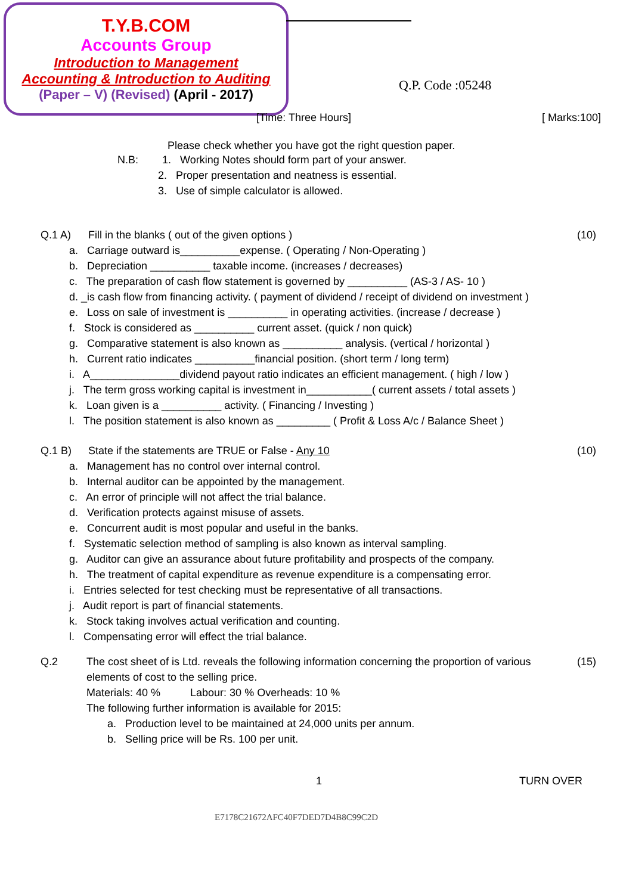T.Y.B.COM
Accounts Group
Introduction to Management
Accounting & Introduction to Auditing
(Paper – V) (Revised) (April - 2017)
Q.P. Code :05248
[Time: Three Hours] [ Marks:100]
Please check whether you have got the right question paper.
N.B: 1. Working Notes should form part of your answer.
2. Proper presentation and neatness is essential.
3. Use of simple calculator is allowed.
Q.1 A) Fill in the blanks ( out of the given options ) (10)
a. Carriage outward is__________expense. ( Operating / Non-Operating )
b. Depreciation __________ taxable income. (increases / decreases)
c. The preparation of cash flow statement is governed by __________ (AS-3 / AS- 10 )
d. _is cash flow from financing activity. ( payment of dividend / receipt of dividend on investment )
e. Loss on sale of investment is __________ in operating activities. (increase / decrease )
f. Stock is considered as __________ current asset. (quick / non quick)
g. Comparative statement is also known as __________ analysis. (vertical / horizontal )
h. Current ratio indicates __________financial position. (short term / long term)
i. A_______________dividend payout ratio indicates an efficient management. ( high / low )
j. The term gross working capital is investment in___________( current assets / total assets )
k. Loan given is a __________ activity. ( Financing / Investing )
l. The position statement is also known as _________ ( Profit & Loss A/c / Balance Sheet )
Q.1 B) State if the statements are TRUE or False - Any 10 (10)
a. Management has no control over internal control.
b. Internal auditor can be appointed by the management.
c. An error of principle will not affect the trial balance.
d. Verification protects against misuse of assets.
e. Concurrent audit is most popular and useful in the banks.
f. Systematic selection method of sampling is also known as interval sampling.
g. Auditor can give an assurance about future profitability and prospects of the company.
h. The treatment of capital expenditure as revenue expenditure is a compensating error.
i. Entries selected for test checking must be representative of all transactions.
j. Audit report is part of financial statements.
k. Stock taking involves actual verification and counting.
l. Compensating error will effect the trial balance.
Q.2 The cost sheet of is Ltd. reveals the following information concerning the proportion of various elements of cost to the selling price.
Materials: 40 % Labour: 30 % Overheads: 10 %
The following further information is available for 2015:
a. Production level to be maintained at 24,000 units per annum.
b. Selling price will be Rs. 100 per unit. (15)
1 TURN OVER
E7178C21672AFC40F7DED7D4B8C99C2D